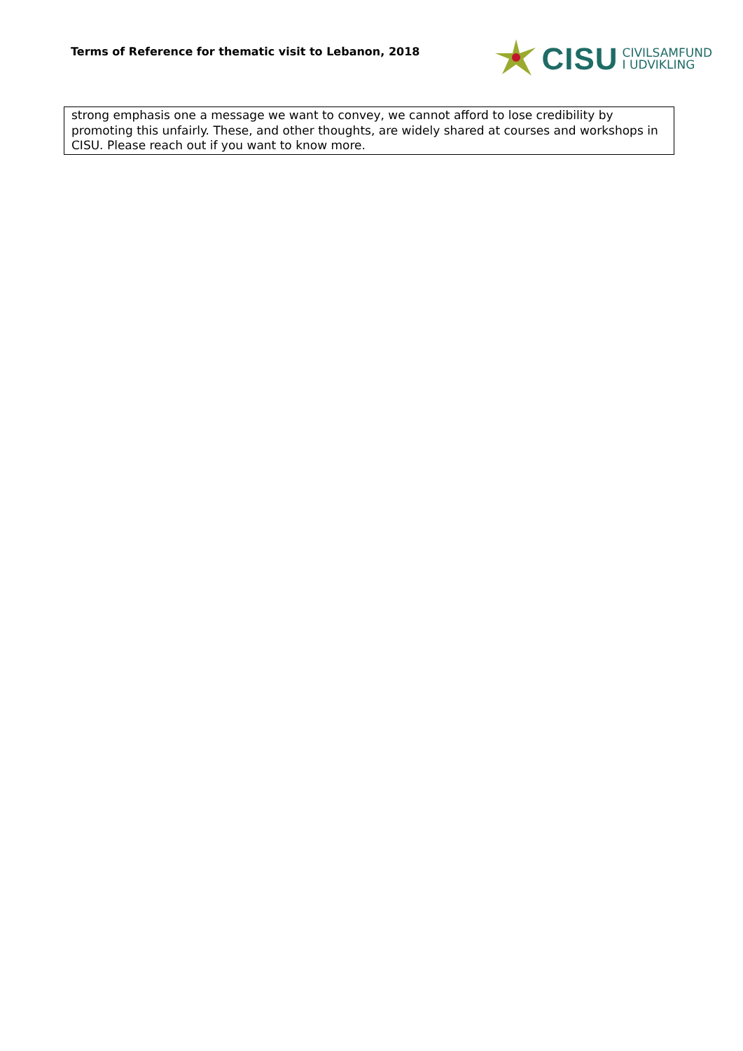Terms of Reference for thematic visit to Lebanon, 2018
CISU
CIVILSAMFUND
I UDVIKLING
strong emphasis one a message we want to convey, we cannot afford to lose credibility by promoting this unfairly. These, and other thoughts, are widely shared at courses and workshops in CISU. Please reach out if you want to know more.